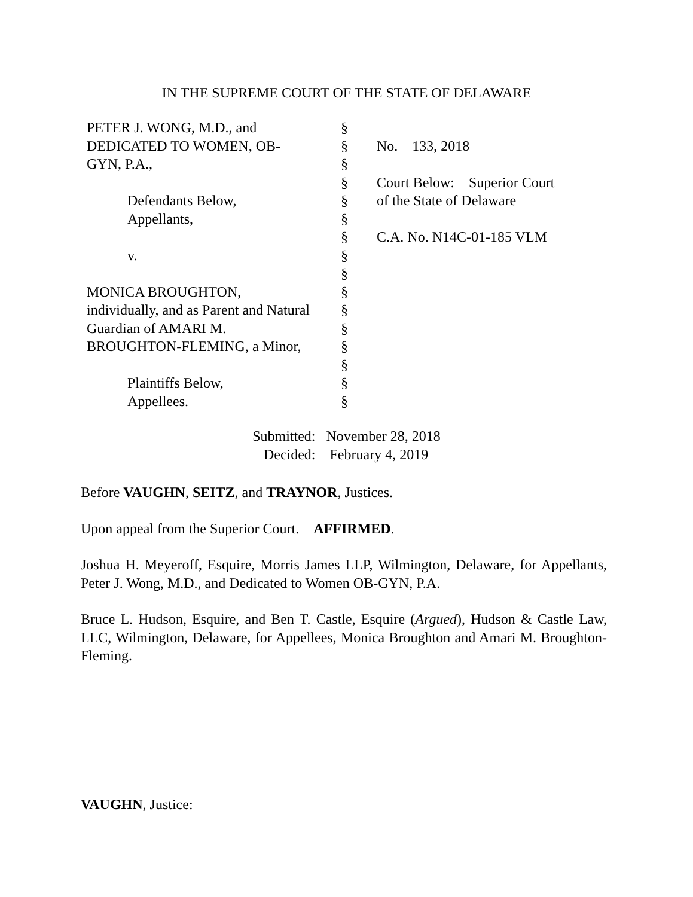IN THE SUPREME COURT OF THE STATE OF DELAWARE
PETER J. WONG, M.D., and
DEDICATED TO WOMEN, OB-
GYN, P.A.,
Defendants Below,
Appellants,
v.
MONICA BROUGHTON,
individually, and as Parent and Natural
Guardian of AMARI M.
BROUGHTON-FLEMING, a Minor,
Plaintiffs Below,
Appellees.
§
§
§
§
§
§
§
§
§
§
§
§
§
§
§
§
No. 133, 2018
Court Below: Superior Court
of the State of Delaware
C.A. No. N14C-01-185 VLM
Submitted:
Decided:
November 28, 2018
February 4, 2019
Before VAUGHN, SEITZ, and TRAYNOR, Justices.
Upon appeal from the Superior Court. AFFIRMED.
Joshua H. Meyeroff, Esquire, Morris James LLP, Wilmington, Delaware, for Appellants, Peter J. Wong, M.D., and Dedicated to Women OB-GYN, P.A.
Bruce L. Hudson, Esquire, and Ben T. Castle, Esquire (Argued), Hudson & Castle Law, LLC, Wilmington, Delaware, for Appellees, Monica Broughton and Amari M. Broughton-Fleming.
VAUGHN, Justice: